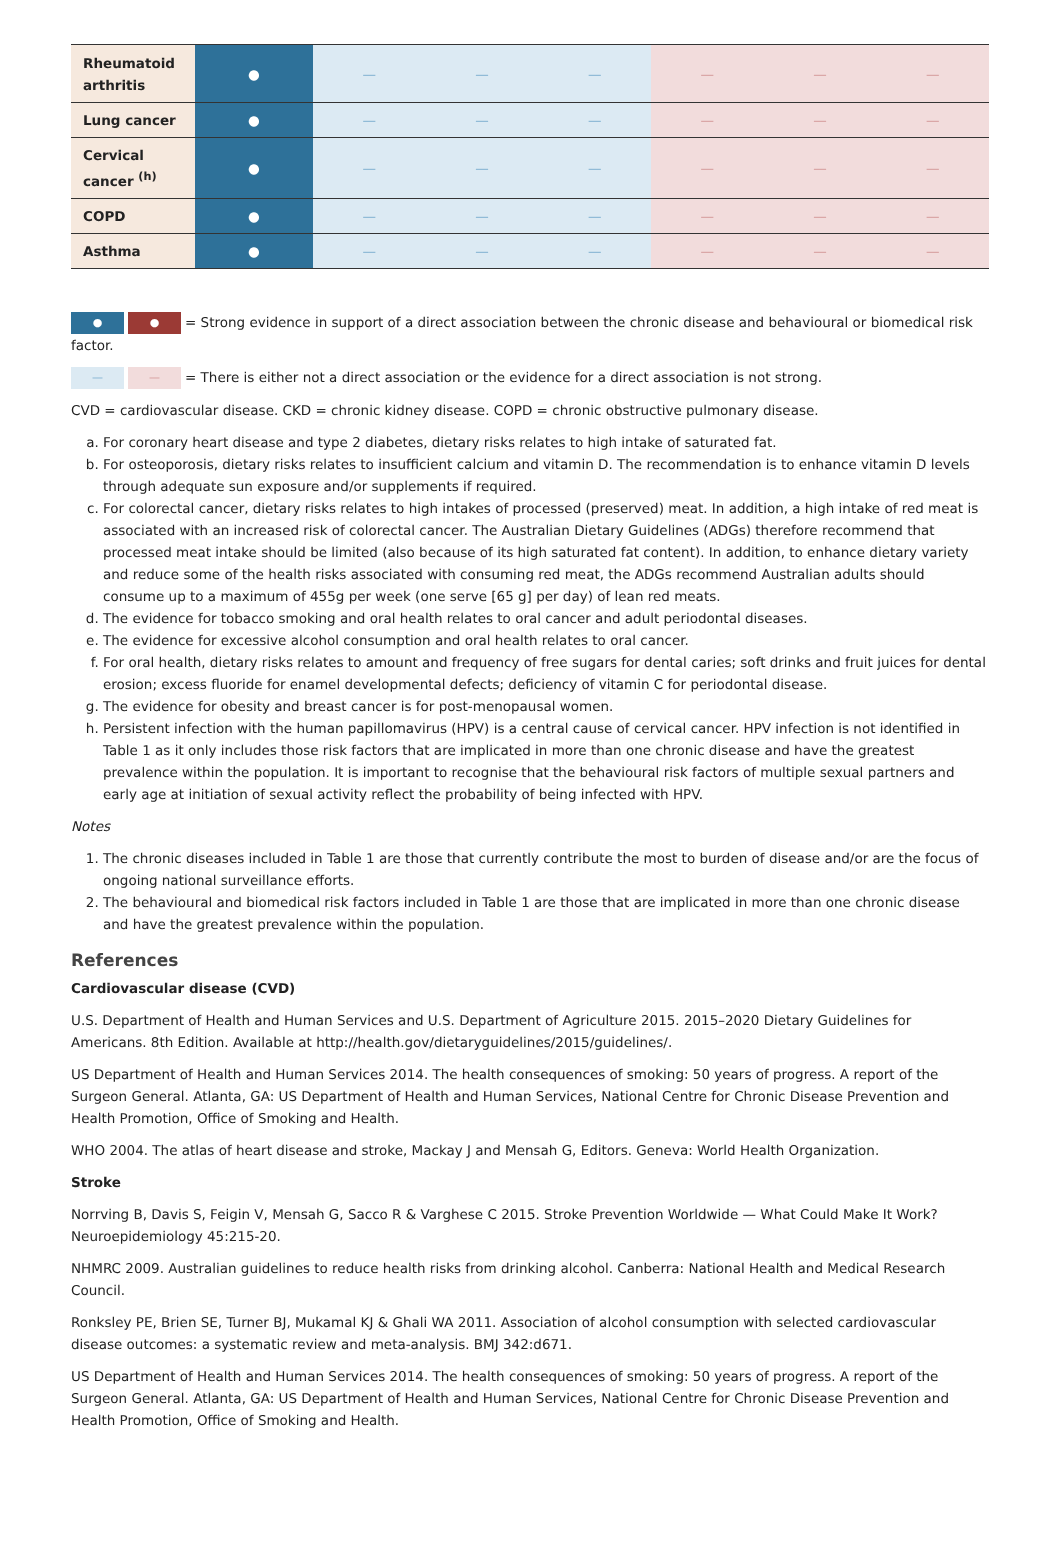| Rheumatoid arthritis | ● | — | — | — | — | — | — |
| Lung cancer | ● | — | — | — | — | — | — |
| Cervical cancer <sup>(h)</sup> | ● | — | — | — | — | — | — |
| COPD | ● | — | — | — | — | — | — |
| Asthma | ● | — | — | — | — | — | — |
● ● = Strong evidence in support of a direct association between the chronic disease and behavioural or biomedical risk factor.
— — = There is either not a direct association or the evidence for a direct association is not strong.
CVD = cardiovascular disease. CKD = chronic kidney disease. COPD = chronic obstructive pulmonary disease.
a. For coronary heart disease and type 2 diabetes, dietary risks relates to high intake of saturated fat.
b. For osteoporosis, dietary risks relates to insufficient calcium and vitamin D. The recommendation is to enhance vitamin D levels through adequate sun exposure and/or supplements if required.
c. For colorectal cancer, dietary risks relates to high intakes of processed (preserved) meat. In addition, a high intake of red meat is associated with an increased risk of colorectal cancer. The Australian Dietary Guidelines (ADGs) therefore recommend that processed meat intake should be limited (also because of its high saturated fat content). In addition, to enhance dietary variety and reduce some of the health risks associated with consuming red meat, the ADGs recommend Australian adults should consume up to a maximum of 455g per week (one serve [65 g] per day) of lean red meats.
d. The evidence for tobacco smoking and oral health relates to oral cancer and adult periodontal diseases.
e. The evidence for excessive alcohol consumption and oral health relates to oral cancer.
f. For oral health, dietary risks relates to amount and frequency of free sugars for dental caries; soft drinks and fruit juices for dental erosion; excess fluoride for enamel developmental defects; deficiency of vitamin C for periodontal disease.
g. The evidence for obesity and breast cancer is for post-menopausal women.
h. Persistent infection with the human papillomavirus (HPV) is a central cause of cervical cancer. HPV infection is not identified in Table 1 as it only includes those risk factors that are implicated in more than one chronic disease and have the greatest prevalence within the population. It is important to recognise that the behavioural risk factors of multiple sexual partners and early age at initiation of sexual activity reflect the probability of being infected with HPV.
Notes
1. The chronic diseases included in Table 1 are those that currently contribute the most to burden of disease and/or are the focus of ongoing national surveillance efforts.
2. The behavioural and biomedical risk factors included in Table 1 are those that are implicated in more than one chronic disease and have the greatest prevalence within the population.
References
Cardiovascular disease (CVD)
U.S. Department of Health and Human Services and U.S. Department of Agriculture 2015. 2015–2020 Dietary Guidelines for Americans. 8th Edition. Available at http://health.gov/dietaryguidelines/2015/guidelines/.
US Department of Health and Human Services 2014. The health consequences of smoking: 50 years of progress. A report of the Surgeon General. Atlanta, GA: US Department of Health and Human Services, National Centre for Chronic Disease Prevention and Health Promotion, Office of Smoking and Health.
WHO 2004. The atlas of heart disease and stroke, Mackay J and Mensah G, Editors. Geneva: World Health Organization.
Stroke
Norrving B, Davis S, Feigin V, Mensah G, Sacco R & Varghese C 2015. Stroke Prevention Worldwide — What Could Make It Work? Neuroepidemiology 45:215-20.
NHMRC 2009. Australian guidelines to reduce health risks from drinking alcohol. Canberra: National Health and Medical Research Council.
Ronksley PE, Brien SE, Turner BJ, Mukamal KJ & Ghali WA 2011. Association of alcohol consumption with selected cardiovascular disease outcomes: a systematic review and meta-analysis. BMJ 342:d671.
US Department of Health and Human Services 2014. The health consequences of smoking: 50 years of progress. A report of the Surgeon General. Atlanta, GA: US Department of Health and Human Services, National Centre for Chronic Disease Prevention and Health Promotion, Office of Smoking and Health.